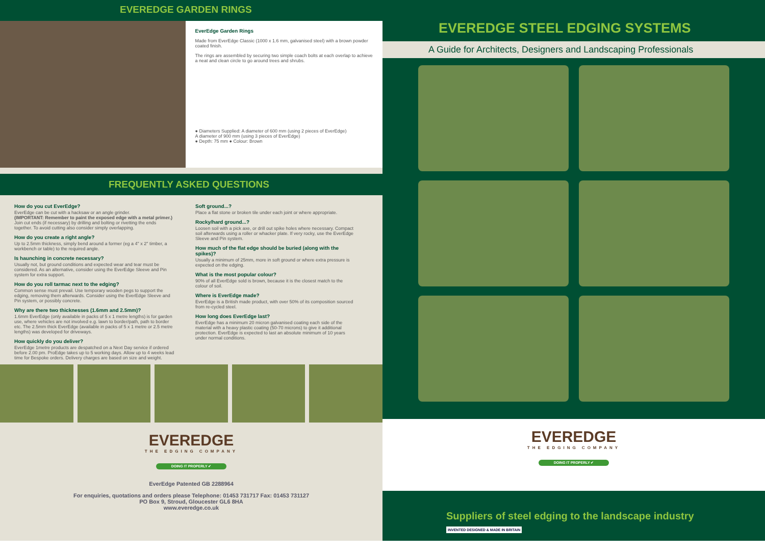EVEREDGE GARDEN RINGS
EverEdge Garden Rings
Made from EverEdge Classic (1000 x 1.6 mm, galvanised steel) with a brown powder coated finish.
The rings are assembled by securing two simple coach bolts at each overlap to achieve a neat and clean circle to go around trees and shrubs.
● Diameters Supplied: A diameter of 600 mm (using 2 pieces of EverEdge)
A diameter of 900 mm (using 3 pieces of EverEdge)
● Depth: 75 mm ● Colour: Brown
FREQUENTLY ASKED QUESTIONS
How do you cut EverEdge?
EverEdge can be cut with a hacksaw or an angle grinder.
(IMPORTANT: Remember to paint the exposed edge with a metal primer.) Join cut ends (if necessary) by drilling and bolting or rivetting the ends together. To avoid cutting also consider simply overlapping.
How do you create a right angle?
Up to 2.5mm thickness, simply bend around a former (eg a 4" x 2" timber, a workbench or table) to the required angle.
Is haunching in concrete necessary?
Usually not, but ground conditions and expected wear and tear must be considered. As an alternative, consider using the EverEdge Sleeve and Pin system for extra support.
How do you roll tarmac next to the edging?
Common sense must prevail. Use temporary wooden pegs to support the edging, removing them afterwards. Consider using the EverEdge Sleeve and Pin system, or possibly concrete.
Why are there two thicknesses (1.6mm and 2.5mm)?
1.6mm EverEdge (only available in packs of 5 x 1 metre lengths) is for garden use, where vehicles are not involved e.g. lawn to border/path, path to border etc. The 2.5mm thick EverEdge (available in packs of 5 x 1 metre or 2.5 metre lengths) was developed for driveways.
How quickly do you deliver?
EverEdge 1metre products are despatched on a Next Day service if ordered before 2.00 pm. ProEdge takes up to 5 working days. Allow up to 4 weeks lead time for Bespoke orders. Delivery charges are based on size and weight.
Soft ground...?
Place a flat stone or broken tile under each joint or where appropriate.
Rocky/hard ground...?
Loosen soil with a pick axe, or drill out spike holes where necessary. Compact soil afterwards using a roller or whacker plate. If very rocky, use the EverEdge Sleeve and Pin system.
How much of the flat edge should be buried (along with the spikes)?
Usually a minimum of 25mm, more in soft ground or where extra pressure is expected on the edging.
What is the most popular colour?
90% of all EverEdge sold is brown, because it is the closest match to the colour of soil.
Where is EverEdge made?
EverEdge is a British made product, with over 50% of its composition sourced from re-cycled steel.
How long does EverEdge last?
EverEdge has a minimum 20 micron galvanised coating each side of the material with a heavy plastic coating (50-70 microns) to give it additional protection. EverEdge is expected to last an absolute minimum of 10 years under normal conditions.
EVEREDGE
THE EDGING COMPANY
DOING IT PROPERLY ✔
EverEdge Patented GB 2288964
For enquiries, quotations and orders please Telephone: 01453 731717 Fax: 01453 731127
PO Box 9, Stroud, Gloucester GL6 8HA
www.everedge.co.uk
EVEREDGE STEEL EDGING SYSTEMS
A Guide for Architects, Designers and Landscaping Professionals
EVEREDGE
THE EDGING COMPANY
DOING IT PROPERLY ✔
Suppliers of steel edging to the landscape industry INVENTED DESIGNED & MADE IN BRITAIN